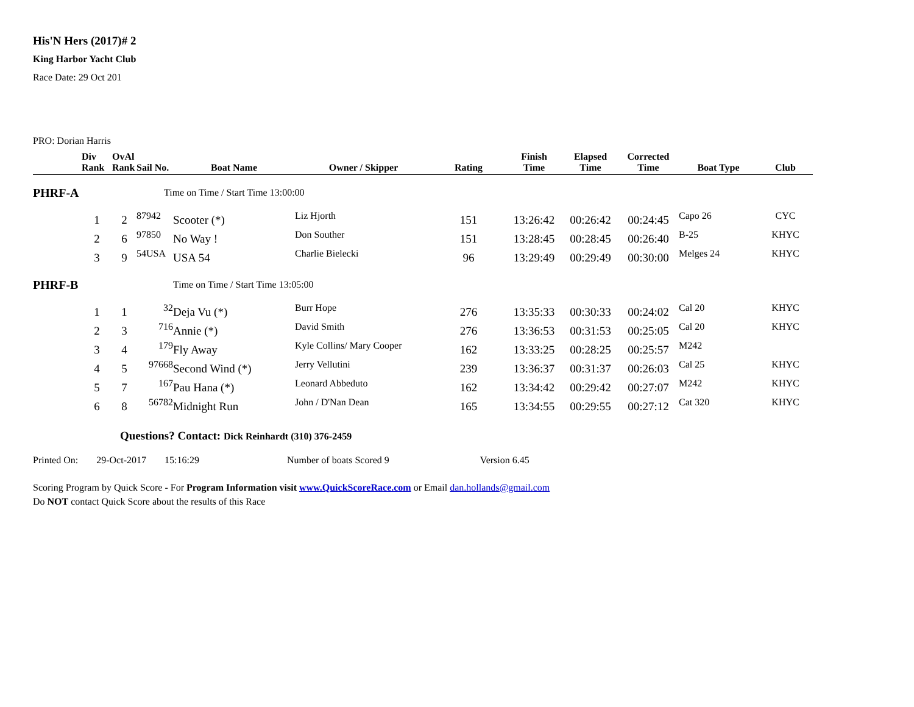His'N Hers (2017)# 2
King Harbor Yacht Club
Race Date: 29 Oct 201
PRO: Dorian Harris
| | Div Rank | OvAl Rank | Sail No. | Boat Name | Owner / Skipper | Rating | Finish Time | Elapsed Time | Corrected Time | Boat Type | Club |
| --- | --- | --- | --- | --- | --- | --- | --- | --- | --- | --- | --- |
| PHRF-A | Time on Time / Start Time 13:00:00 | | | | | | | | | | |
| | 1 | 2 | 87942 | Scooter (*) | Liz Hjorth | 151 | 13:26:42 | 00:26:42 | 00:24:45 | Capo 26 | CYC |
| | 2 | 6 | 97850 | No Way ! | Don Souther | 151 | 13:28:45 | 00:28:45 | 00:26:40 | B-25 | KHYC |
| | 3 | 9 | 54USA | USA 54 | Charlie Bielecki | 96 | 13:29:49 | 00:29:49 | 00:30:00 | Melges 24 | KHYC |
| PHRF-B | Time on Time / Start Time 13:05:00 | | | | | | | | | | |
| | 1 | 1 | 32 | Deja Vu (*) | Burr Hope | 276 | 13:35:33 | 00:30:33 | 00:24:02 | Cal 20 | KHYC |
| | 2 | 3 | 716 | Annie (*) | David Smith | 276 | 13:36:53 | 00:31:53 | 00:25:05 | Cal 20 | KHYC |
| | 3 | 4 | 179 | Fly Away | Kyle Collins/ Mary Cooper | 162 | 13:33:25 | 00:28:25 | 00:25:57 | M242 | |
| | 4 | 5 | 97668 | Second Wind (*) | Jerry Vellutini | 239 | 13:36:37 | 00:31:37 | 00:26:03 | Cal 25 | KHYC |
| | 5 | 7 | 167 | Pau Hana (*) | Leonard Abbeduto | 162 | 13:34:42 | 00:29:42 | 00:27:07 | M242 | KHYC |
| | 6 | 8 | 56782 | Midnight Run | John / D'Nan Dean | 165 | 13:34:55 | 00:29:55 | 00:27:12 | Cat 320 | KHYC |
Questions? Contact: Dick Reinhardt (310) 376-2459
Printed On: 29-Oct-2017 15:16:29 Number of boats Scored 9 Version 6.45
Scoring Program by Quick Score - For Program Information visit www.QuickScoreRace.com or Email dan.hollands@gmail.com
Do NOT contact Quick Score about the results of this Race